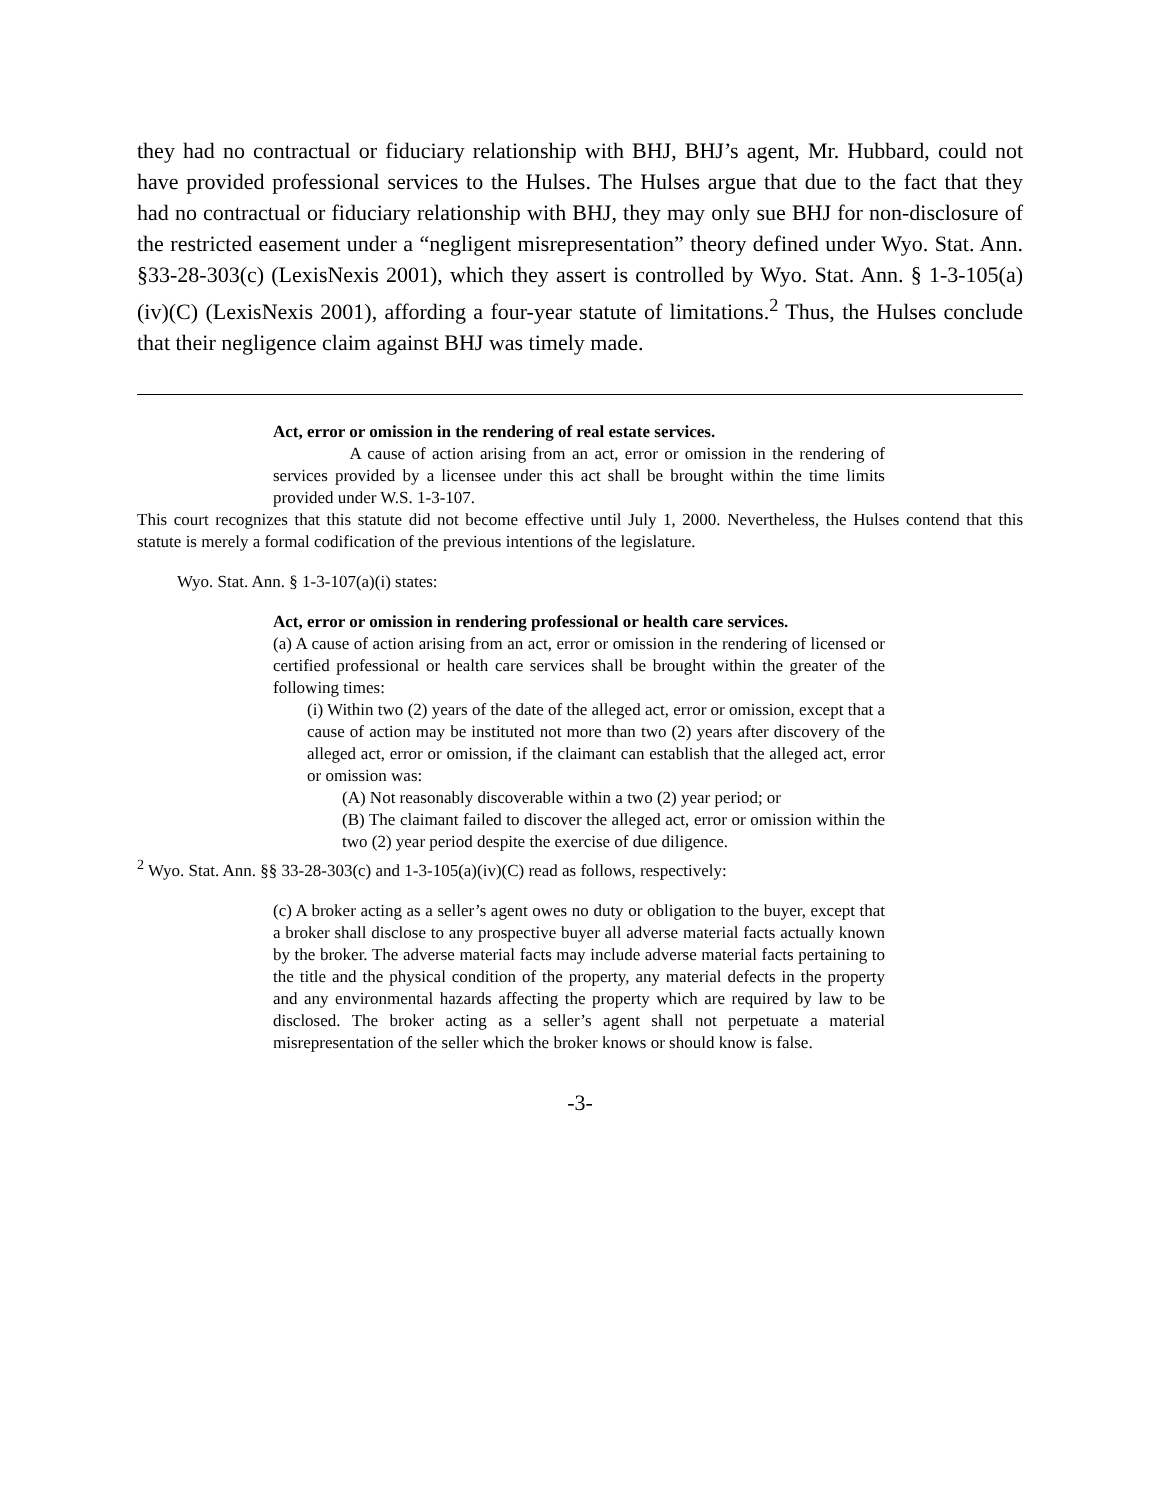they had no contractual or fiduciary relationship with BHJ, BHJ’s agent, Mr. Hubbard, could not have provided professional services to the Hulses. The Hulses argue that due to the fact that they had no contractual or fiduciary relationship with BHJ, they may only sue BHJ for non-disclosure of the restricted easement under a “negligent misrepresentation” theory defined under Wyo. Stat. Ann. §33-28-303(c) (LexisNexis 2001), which they assert is controlled by Wyo. Stat. Ann. § 1-3-105(a)(iv)(C) (LexisNexis 2001), affording a four-year statute of limitations.<sup>2</sup> Thus, the Hulses conclude that their negligence claim against BHJ was timely made.
Act, error or omission in the rendering of real estate services.
A cause of action arising from an act, error or omission in the rendering of services provided by a licensee under this act shall be brought within the time limits provided under W.S. 1-3-107.
This court recognizes that this statute did not become effective until July 1, 2000. Nevertheless, the Hulses contend that this statute is merely a formal codification of the previous intentions of the legislature.
Wyo. Stat. Ann. § 1-3-107(a)(i) states:
Act, error or omission in rendering professional or health care services.
(a) A cause of action arising from an act, error or omission in the rendering of licensed or certified professional or health care services shall be brought within the greater of the following times:
(i) Within two (2) years of the date of the alleged act, error or omission, except that a cause of action may be instituted not more than two (2) years after discovery of the alleged act, error or omission, if the claimant can establish that the alleged act, error or omission was:
(A) Not reasonably discoverable within a two (2) year period; or
(B) The claimant failed to discover the alleged act, error or omission within the two (2) year period despite the exercise of due diligence.
<sup>2</sup> Wyo. Stat. Ann. §§ 33-28-303(c) and 1-3-105(a)(iv)(C) read as follows, respectively:
(c) A broker acting as a seller’s agent owes no duty or obligation to the buyer, except that a broker shall disclose to any prospective buyer all adverse material facts actually known by the broker. The adverse material facts may include adverse material facts pertaining to the title and the physical condition of the property, any material defects in the property and any environmental hazards affecting the property which are required by law to be disclosed. The broker acting as a seller’s agent shall not perpetuate a material misrepresentation of the seller which the broker knows or should know is false.
-3-